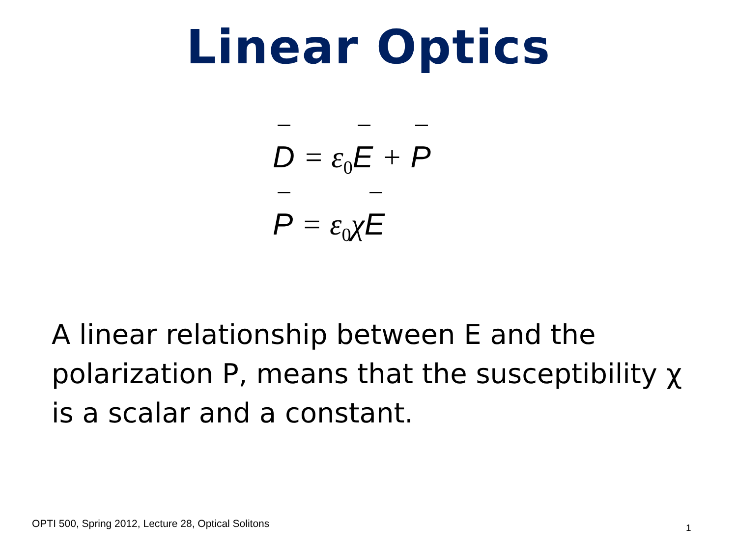Linear Optics
D = ε<sub>0</sub> E + P
P = ε<sub>0</sub>χ E
A linear relationship between E and the polarization P, means that the susceptibility χ is a scalar and a constant.
OPTI 500, Spring 2012, Lecture 28, Optical Solitons
1